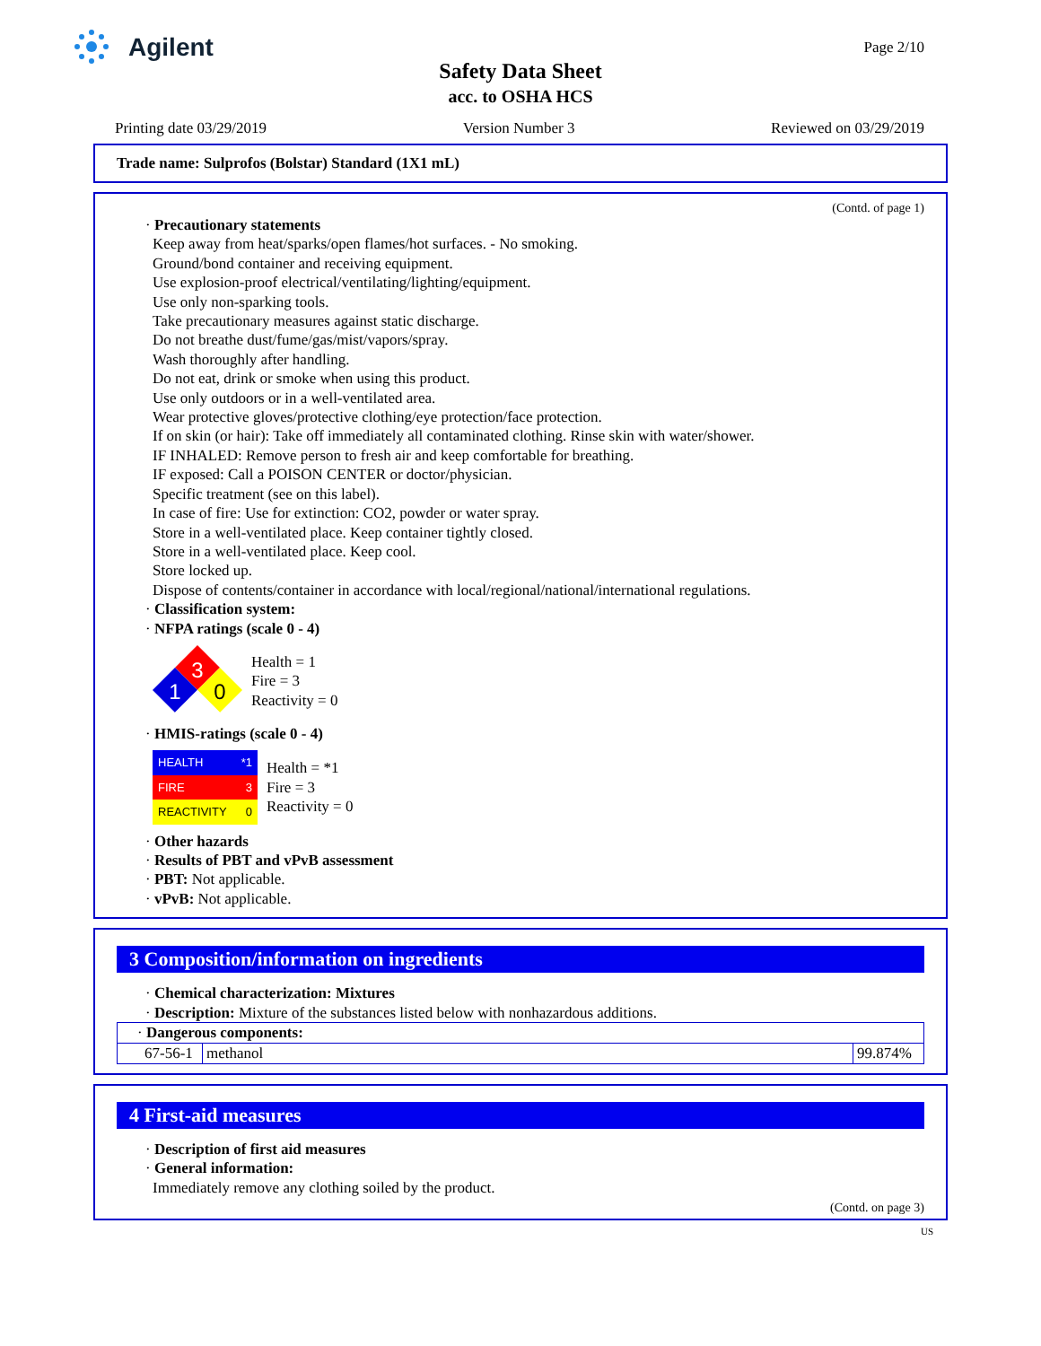Agilent Page 2/10
Safety Data Sheet
acc. to OSHA HCS
Printing date 03/29/2019 Version Number 3 Reviewed on 03/29/2019
Trade name: Sulprofos (Bolstar) Standard (1X1 mL)
(Contd. of page 1)
· Precautionary statements
Keep away from heat/sparks/open flames/hot surfaces. - No smoking.
Ground/bond container and receiving equipment.
Use explosion-proof electrical/ventilating/lighting/equipment.
Use only non-sparking tools.
Take precautionary measures against static discharge.
Do not breathe dust/fume/gas/mist/vapors/spray.
Wash thoroughly after handling.
Do not eat, drink or smoke when using this product.
Use only outdoors or in a well-ventilated area.
Wear protective gloves/protective clothing/eye protection/face protection.
If on skin (or hair): Take off immediately all contaminated clothing. Rinse skin with water/shower.
IF INHALED: Remove person to fresh air and keep comfortable for breathing.
IF exposed: Call a POISON CENTER or doctor/physician.
Specific treatment (see on this label).
In case of fire: Use for extinction: CO2, powder or water spray.
Store in a well-ventilated place. Keep container tightly closed.
Store in a well-ventilated place. Keep cool.
Store locked up.
Dispose of contents/container in accordance with local/regional/national/international regulations.
· Classification system:
· NFPA ratings (scale 0 - 4)
3
1
0
Health = 1
Fire = 3
Reactivity = 0
· HMIS-ratings (scale 0 - 4)
HEALTH *1
FIRE 3
REACTIVITY 0
Health = *1
Fire = 3
Reactivity = 0
· Other hazards
· Results of PBT and vPvB assessment
· PBT: Not applicable.
· vPvB: Not applicable.
3 Composition/information on ingredients
· Chemical characterization: Mixtures
· Description: Mixture of the substances listed below with nonhazardous additions.
| · Dangerous components: | | |
| 67-56-1 | methanol | 99.874% |
4 First-aid measures
· Description of first aid measures
· General information:
Immediately remove any clothing soiled by the product.
(Contd. on page 3)
US